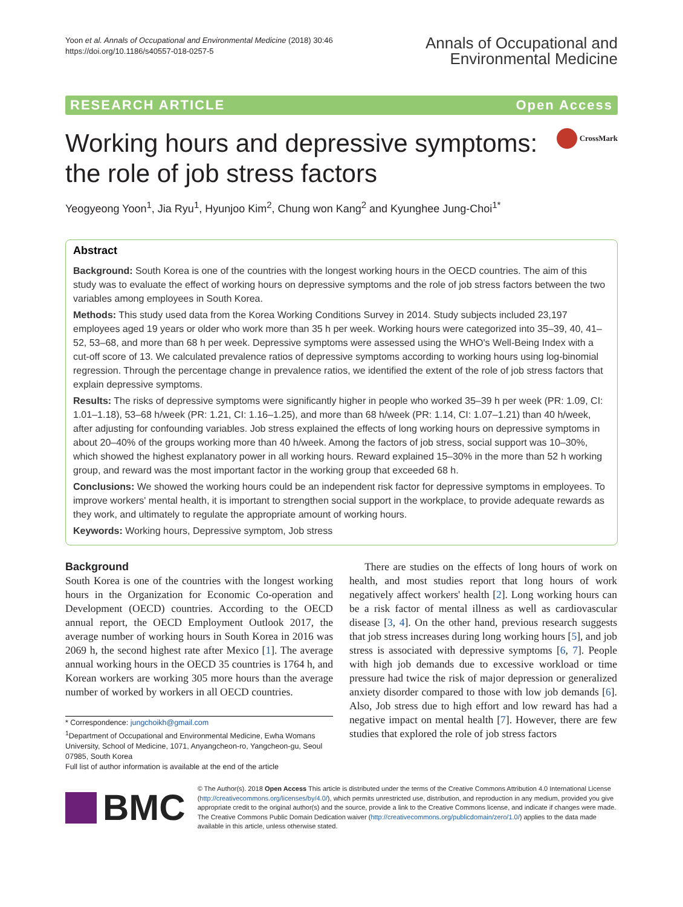Yoon et al. Annals of Occupational and Environmental Medicine (2018) 30:46
https://doi.org/10.1186/s40557-018-0257-5
Annals of Occupational and
Environmental Medicine
RESEARCH ARTICLE Open Access
Working hours and depressive symptoms:
the role of job stress factors
CrossMark
Yeogyeong Yoon<sup>1</sup>, Jia Ryu<sup>1</sup>, Hyunjoo Kim<sup>2</sup>, Chung won Kang<sup>2</sup> and Kyunghee Jung-Choi<sup>1*</sup>
Abstract
Background: South Korea is one of the countries with the longest working hours in the OECD countries. The aim of this study was to evaluate the effect of working hours on depressive symptoms and the role of job stress factors between the two variables among employees in South Korea.
Methods: This study used data from the Korea Working Conditions Survey in 2014. Study subjects included 23,197 employees aged 19 years or older who work more than 35 h per week. Working hours were categorized into 35–39, 40, 41–52, 53–68, and more than 68 h per week. Depressive symptoms were assessed using the WHO's Well-Being Index with a cut-off score of 13. We calculated prevalence ratios of depressive symptoms according to working hours using log-binomial regression. Through the percentage change in prevalence ratios, we identified the extent of the role of job stress factors that explain depressive symptoms.
Results: The risks of depressive symptoms were significantly higher in people who worked 35–39 h per week (PR: 1.09, CI: 1.01–1.18), 53–68 h/week (PR: 1.21, CI: 1.16–1.25), and more than 68 h/week (PR: 1.14, CI: 1.07–1.21) than 40 h/week, after adjusting for confounding variables. Job stress explained the effects of long working hours on depressive symptoms in about 20–40% of the groups working more than 40 h/week. Among the factors of job stress, social support was 10–30%, which showed the highest explanatory power in all working hours. Reward explained 15–30% in the more than 52 h working group, and reward was the most important factor in the working group that exceeded 68 h.
Conclusions: We showed the working hours could be an independent risk factor for depressive symptoms in employees. To improve workers' mental health, it is important to strengthen social support in the workplace, to provide adequate rewards as they work, and ultimately to regulate the appropriate amount of working hours.
Keywords: Working hours, Depressive symptom, Job stress
Background
South Korea is one of the countries with the longest working hours in the Organization for Economic Co-operation and Development (OECD) countries. According to the OECD annual report, the OECD Employment Outlook 2017, the average number of working hours in South Korea in 2016 was 2069 h, the second highest rate after Mexico [1]. The average annual working hours in the OECD 35 countries is 1764 h, and Korean workers are working 305 more hours than the average number of worked by workers in all OECD countries.
* Correspondence: jungchoikh@gmail.com
<sup>1</sup> Department of Occupational and Environmental Medicine, Ewha Womans University, School of Medicine, 1071, Anyangcheon-ro, Yangcheon-gu, Seoul 07985, South Korea
Full list of author information is available at the end of the article
There are studies on the effects of long hours of work on health, and most studies report that long hours of work negatively affect workers' health [2]. Long working hours can be a risk factor of mental illness as well as cardiovascular disease [3, 4]. On the other hand, previous research suggests that job stress increases during long working hours [5], and job stress is associated with depressive symptoms [6, 7]. People with high job demands due to excessive workload or time pressure had twice the risk of major depression or generalized anxiety disorder compared to those with low job demands [6]. Also, Job stress due to high effort and low reward has had a negative impact on mental health [7]. However, there are few studies that explored the role of job stress factors
BMC
© The Author(s). 2018 Open Access This article is distributed under the terms of the Creative Commons Attribution 4.0 International License (http://creativecommons.org/licenses/by/4.0/), which permits unrestricted use, distribution, and reproduction in any medium, provided you give appropriate credit to the original author(s) and the source, provide a link to the Creative Commons license, and indicate if changes were made. The Creative Commons Public Domain Dedication waiver (http://creativecommons.org/publicdomain/zero/1.0/) applies to the data made available in this article, unless otherwise stated.